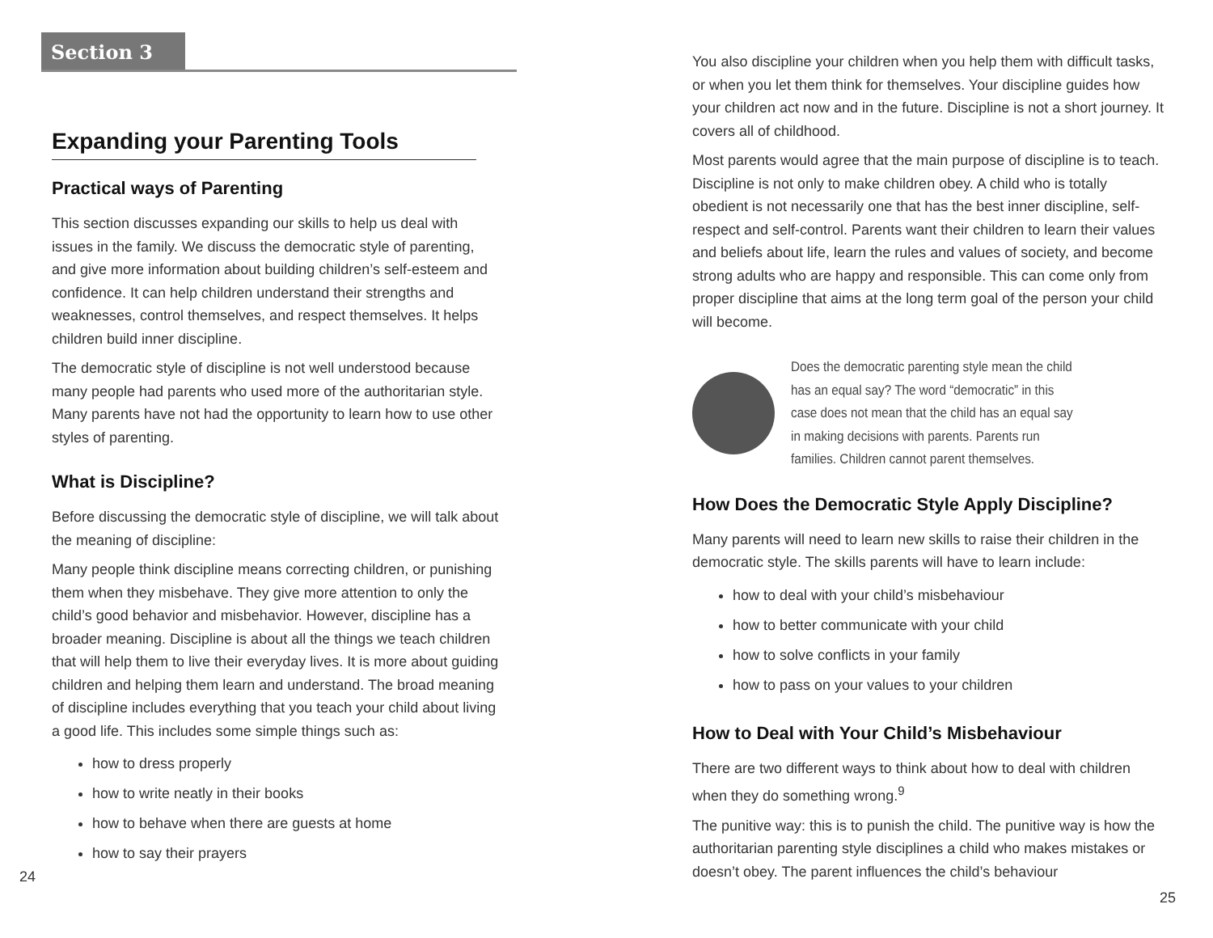Section 3
Expanding your Parenting Tools
Practical ways of Parenting
This section discusses expanding our skills to help us deal with issues in the family. We discuss the democratic style of parenting, and give more information about building children’s self-esteem and confidence. It can help children understand their strengths and weaknesses, control themselves, and respect themselves. It helps children build inner discipline.
The democratic style of discipline is not well understood because many people had parents who used more of the authoritarian style. Many parents have not had the opportunity to learn how to use other styles of parenting.
What is Discipline?
Before discussing the democratic style of discipline, we will talk about the meaning of discipline:
Many people think discipline means correcting children, or punishing them when they misbehave. They give more attention to only the child’s good behavior and misbehavior. However, discipline has a broader meaning. Discipline is about all the things we teach children that will help them to live their everyday lives. It is more about guiding children and helping them learn and understand. The broad meaning of discipline includes everything that you teach your child about living a good life. This includes some simple things such as:
how to dress properly
how to write neatly in their books
how to behave when there are guests at home
how to say their prayers
24
You also discipline your children when you help them with difficult tasks, or when you let them think for themselves. Your discipline guides how your children act now and in the future. Discipline is not a short journey. It covers all of childhood.
Most parents would agree that the main purpose of discipline is to teach. Discipline is not only to make children obey. A child who is totally obedient is not necessarily one that has the best inner discipline, self-respect and self-control. Parents want their children to learn their values and beliefs about life, learn the rules and values of society, and become strong adults who are happy and responsible. This can come only from proper discipline that aims at the long term goal of the person your child will become.
Does the democratic parenting style mean the child has an equal say? The word “democratic” in this case does not mean that the child has an equal say in making decisions with parents. Parents run families. Children cannot parent themselves.
How Does the Democratic Style Apply Discipline?
Many parents will need to learn new skills to raise their children in the democratic style. The skills parents will have to learn include:
how to deal with your child’s misbehaviour
how to better communicate with your child
how to solve conflicts in your family
how to pass on your values to your children
How to Deal with Your Child’s Misbehaviour
There are two different ways to think about how to deal with children when they do something wrong.<sup>9</sup>
The punitive way: this is to punish the child. The punitive way is how the authoritarian parenting style disciplines a child who makes mistakes or doesn’t obey. The parent influences the child’s behaviour
25